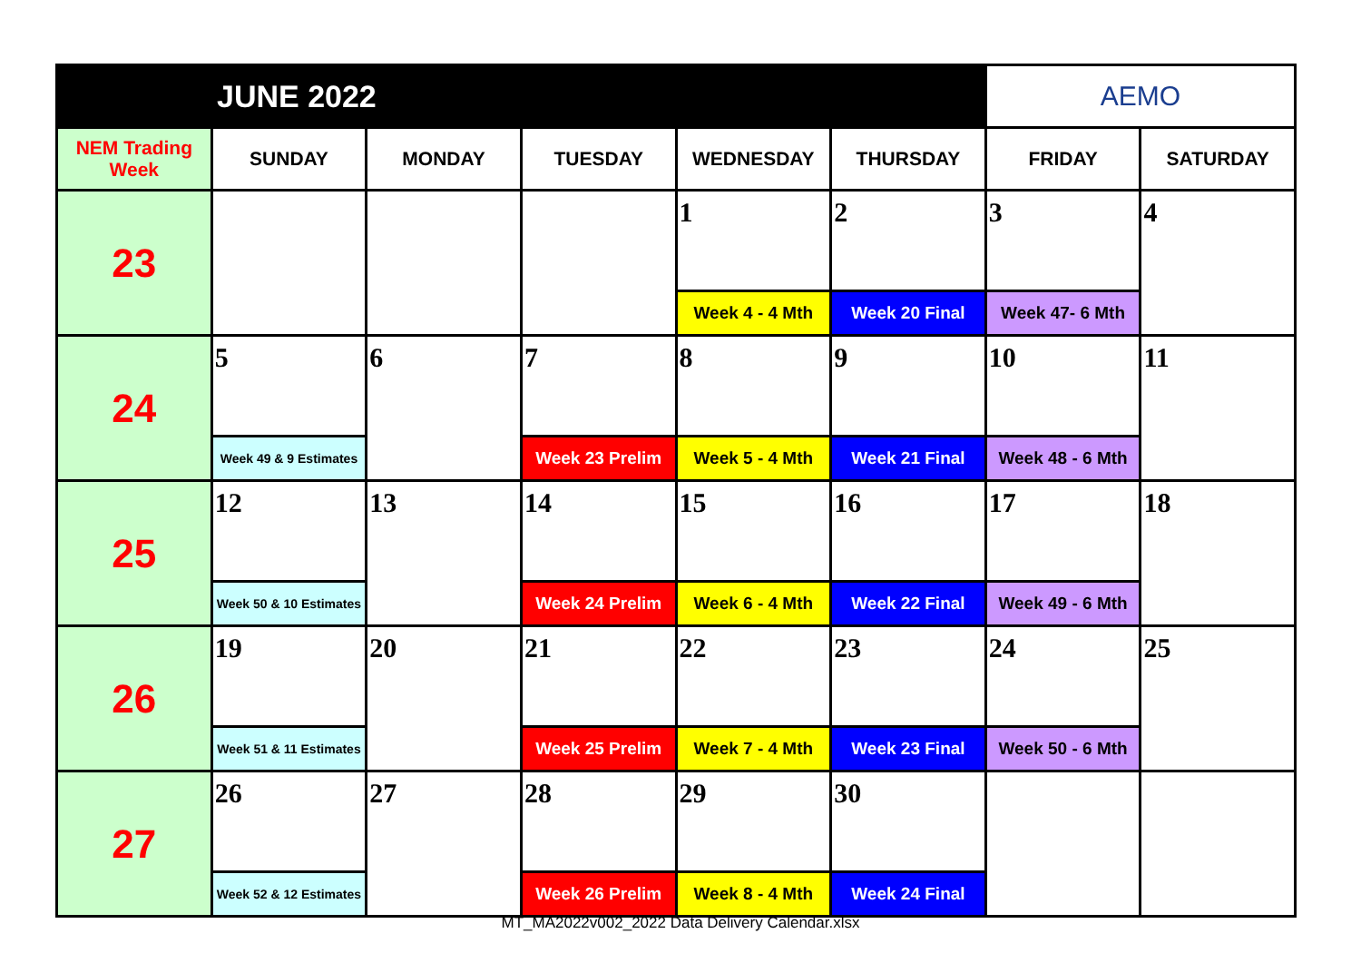| JUNE 2022 | | | | | | AEMO | |
| NEM Trading Week | SUNDAY | MONDAY | TUESDAY | WEDNESDAY | THURSDAY | FRIDAY | SATURDAY |
| 23 | | | | 1 | 2 | 3 | 4 |
| | | | | Week 4 - 4 Mth | Week 20 Final | Week 47- 6 Mth | |
| 24 | 5 | 6 | 7 | 8 | 9 | 10 | 11 |
| | Week 49 & 9 Estimates | | Week 23 Prelim | Week 5 - 4 Mth | Week 21 Final | Week 48 - 6 Mth | |
| 25 | 12 | 13 | 14 | 15 | 16 | 17 | 18 |
| | Week 50 & 10 Estimates | | Week 24 Prelim | Week 6 - 4 Mth | Week 22 Final | Week 49 - 6 Mth | |
| 26 | 19 | 20 | 21 | 22 | 23 | 24 | 25 |
| | Week 51 & 11 Estimates | | Week 25 Prelim | Week 7 - 4 Mth | Week 23 Final | Week 50 - 6 Mth | |
| 27 | 26 | 27 | 28 | 29 | 30 | | |
| | Week 52 & 12 Estimates | | Week 26 Prelim | Week 8 - 4 Mth | Week 24 Final | | |
MT_MA2022v002_2022 Data Delivery Calendar.xlsx